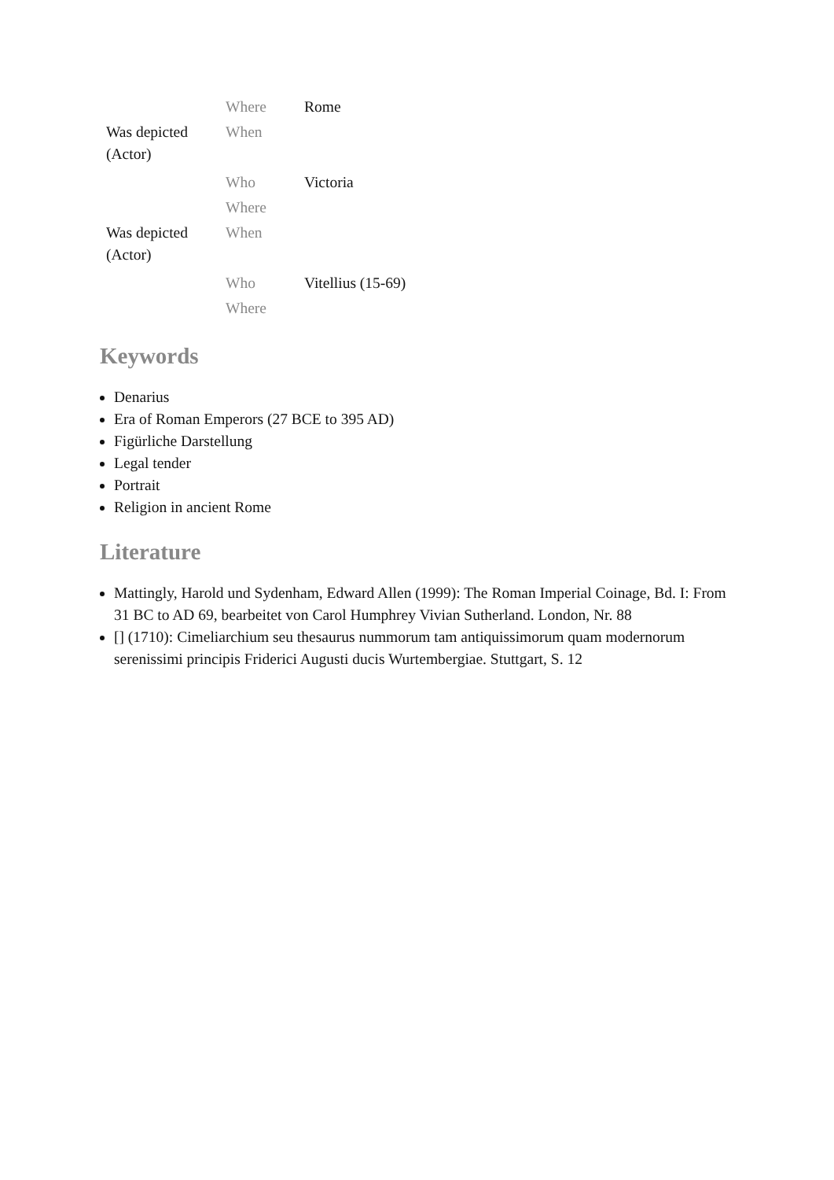| | Where | Rome |
| Was depicted (Actor) | When | |
| | Who | Victoria |
| | Where | |
| Was depicted (Actor) | When | |
| | Who | Vitellius (15-69) |
| | Where | |
Keywords
Denarius
Era of Roman Emperors (27 BCE to 395 AD)
Figürliche Darstellung
Legal tender
Portrait
Religion in ancient Rome
Literature
Mattingly, Harold und Sydenham, Edward Allen (1999): The Roman Imperial Coinage, Bd. I: From 31 BC to AD 69, bearbeitet von Carol Humphrey Vivian Sutherland. London, Nr. 88
[] (1710): Cimeliarchium seu thesaurus nummorum tam antiquissimorum quam modernorum serenissimi principis Friderici Augusti ducis Wurtembergiae. Stuttgart, S. 12